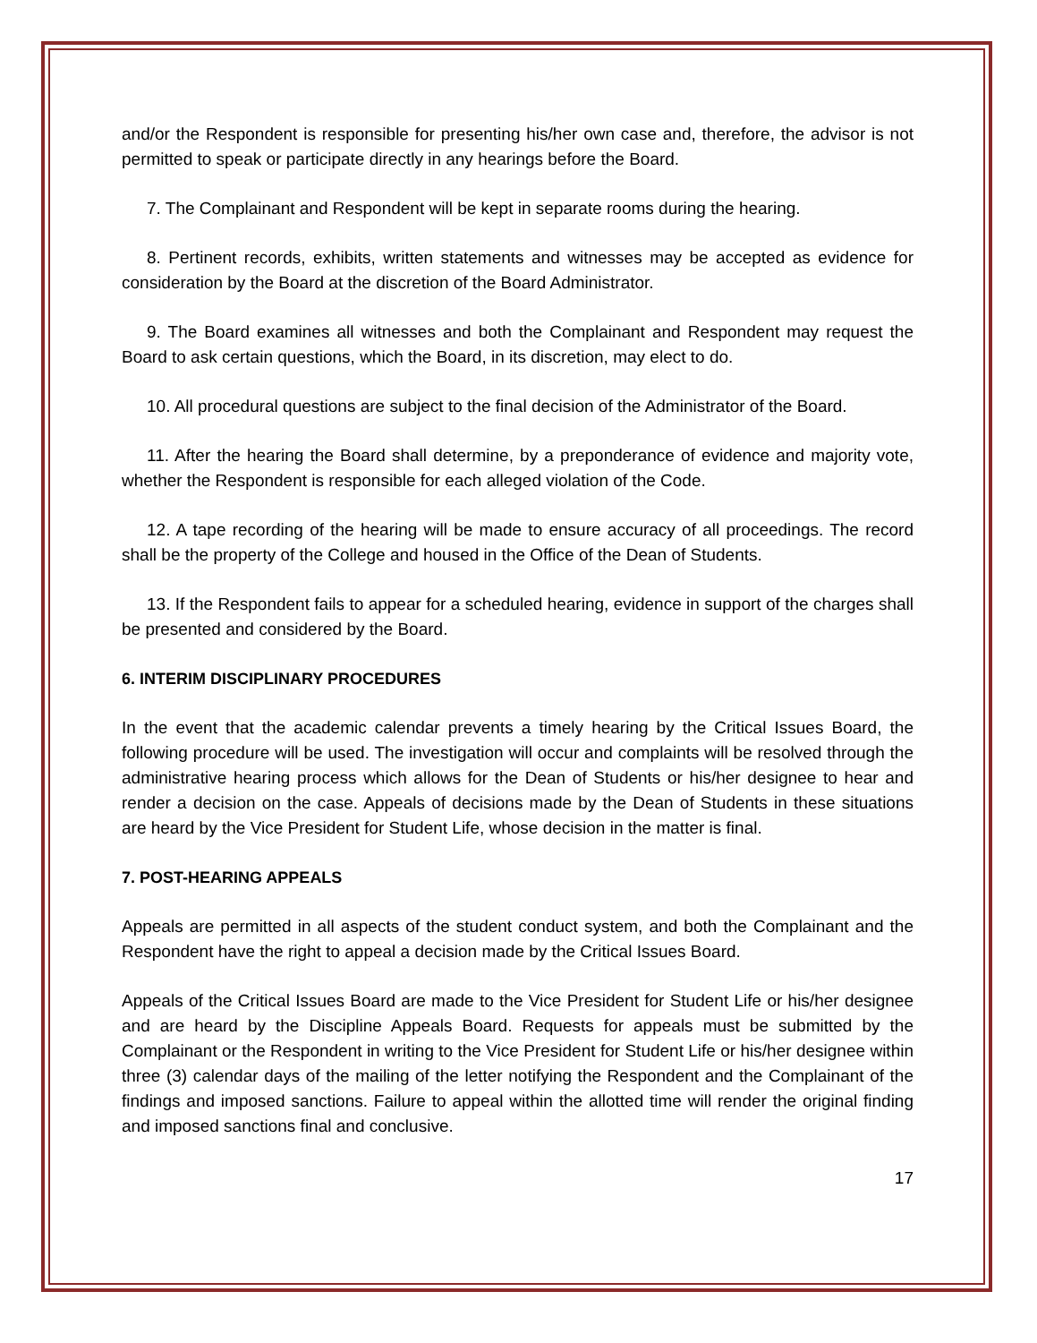and/or the Respondent is responsible for presenting his/her own case and, therefore, the advisor is not permitted to speak or participate directly in any hearings before the Board.
7. The Complainant and Respondent will be kept in separate rooms during the hearing.
8. Pertinent records, exhibits, written statements and witnesses may be accepted as evidence for consideration by the Board at the discretion of the Board Administrator.
9. The Board examines all witnesses and both the Complainant and Respondent may request the Board to ask certain questions, which the Board, in its discretion, may elect to do.
10. All procedural questions are subject to the final decision of the Administrator of the Board.
11. After the hearing the Board shall determine, by a preponderance of evidence and majority vote, whether the Respondent is responsible for each alleged violation of the Code.
12. A tape recording of the hearing will be made to ensure accuracy of all proceedings. The record shall be the property of the College and housed in the Office of the Dean of Students.
13. If the Respondent fails to appear for a scheduled hearing, evidence in support of the charges shall be presented and considered by the Board.
6. INTERIM DISCIPLINARY PROCEDURES
In the event that the academic calendar prevents a timely hearing by the Critical Issues Board, the following procedure will be used. The investigation will occur and complaints will be resolved through the administrative hearing process which allows for the Dean of Students or his/her designee to hear and render a decision on the case. Appeals of decisions made by the Dean of Students in these situations are heard by the Vice President for Student Life, whose decision in the matter is final.
7. POST-HEARING APPEALS
Appeals are permitted in all aspects of the student conduct system, and both the Complainant and the Respondent have the right to appeal a decision made by the Critical Issues Board.
Appeals of the Critical Issues Board are made to the Vice President for Student Life or his/her designee and are heard by the Discipline Appeals Board. Requests for appeals must be submitted by the Complainant or the Respondent in writing to the Vice President for Student Life or his/her designee within three (3) calendar days of the mailing of the letter notifying the Respondent and the Complainant of the findings and imposed sanctions. Failure to appeal within the allotted time will render the original finding and imposed sanctions final and conclusive.
17